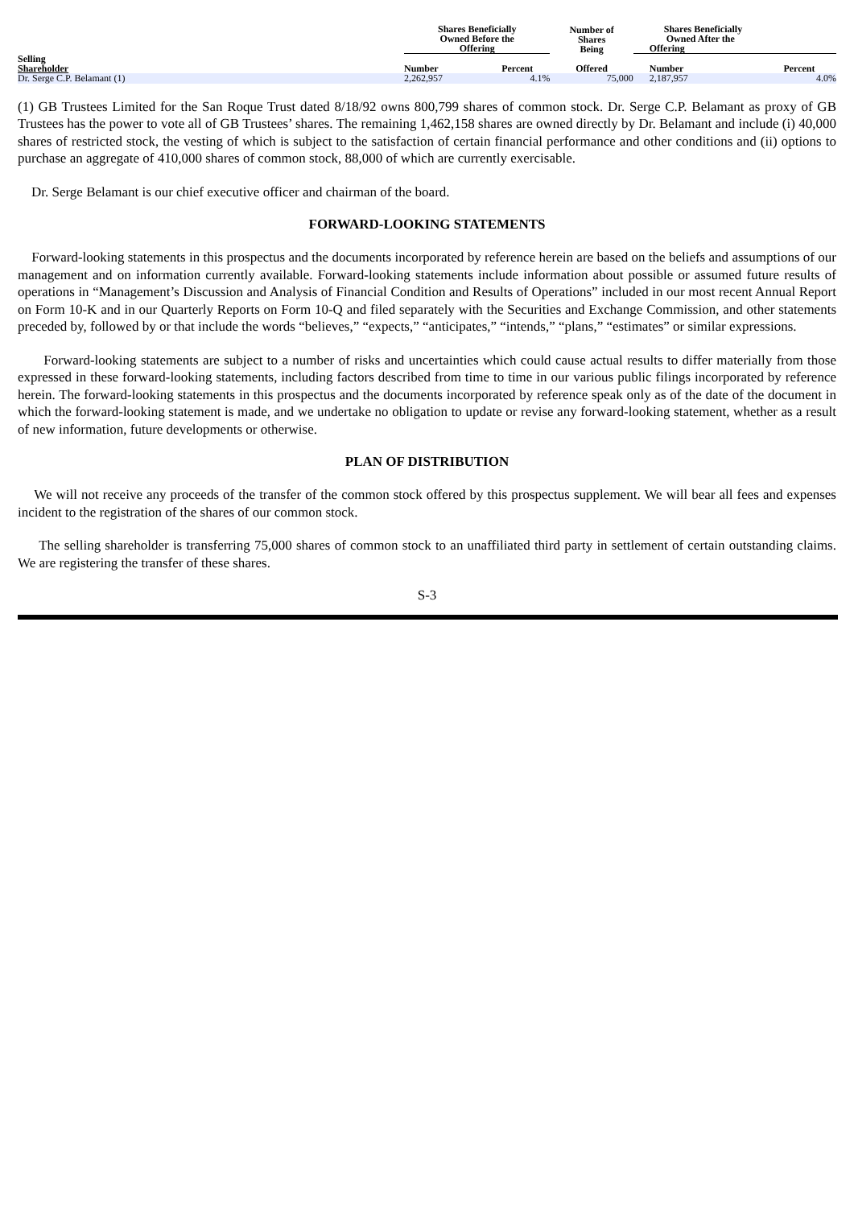| | Shares Beneficially Owned Before the Offering | | Number of Shares Being | Shares Beneficially Owned After the Offering | |
| --- | --- | --- | --- | --- | --- |
| Selling Shareholder | Number | Percent | Offered | Number | Percent |
| Dr. Serge C.P. Belamant (1) | 2,262,957 | 4.1% | 75,000 | 2,187,957 | 4.0% |
(1) GB Trustees Limited for the San Roque Trust dated 8/18/92 owns 800,799 shares of common stock. Dr. Serge C.P. Belamant as proxy of GB Trustees has the power to vote all of GB Trustees’ shares. The remaining 1,462,158 shares are owned directly by Dr. Belamant and include (i) 40,000 shares of restricted stock, the vesting of which is subject to the satisfaction of certain financial performance and other conditions and (ii) options to purchase an aggregate of 410,000 shares of common stock, 88,000 of which are currently exercisable.
Dr. Serge Belamant is our chief executive officer and chairman of the board.
FORWARD-LOOKING STATEMENTS
Forward-looking statements in this prospectus and the documents incorporated by reference herein are based on the beliefs and assumptions of our management and on information currently available. Forward-looking statements include information about possible or assumed future results of operations in “Management’s Discussion and Analysis of Financial Condition and Results of Operations” included in our most recent Annual Report on Form 10-K and in our Quarterly Reports on Form 10-Q and filed separately with the Securities and Exchange Commission, and other statements preceded by, followed by or that include the words “believes,” “expects,” “anticipates,” “intends,” “plans,” “estimates” or similar expressions.
Forward-looking statements are subject to a number of risks and uncertainties which could cause actual results to differ materially from those expressed in these forward-looking statements, including factors described from time to time in our various public filings incorporated by reference herein. The forward-looking statements in this prospectus and the documents incorporated by reference speak only as of the date of the document in which the forward-looking statement is made, and we undertake no obligation to update or revise any forward-looking statement, whether as a result of new information, future developments or otherwise.
PLAN OF DISTRIBUTION
We will not receive any proceeds of the transfer of the common stock offered by this prospectus supplement. We will bear all fees and expenses incident to the registration of the shares of our common stock.
The selling shareholder is transferring 75,000 shares of common stock to an unaffiliated third party in settlement of certain outstanding claims. We are registering the transfer of these shares.
S-3